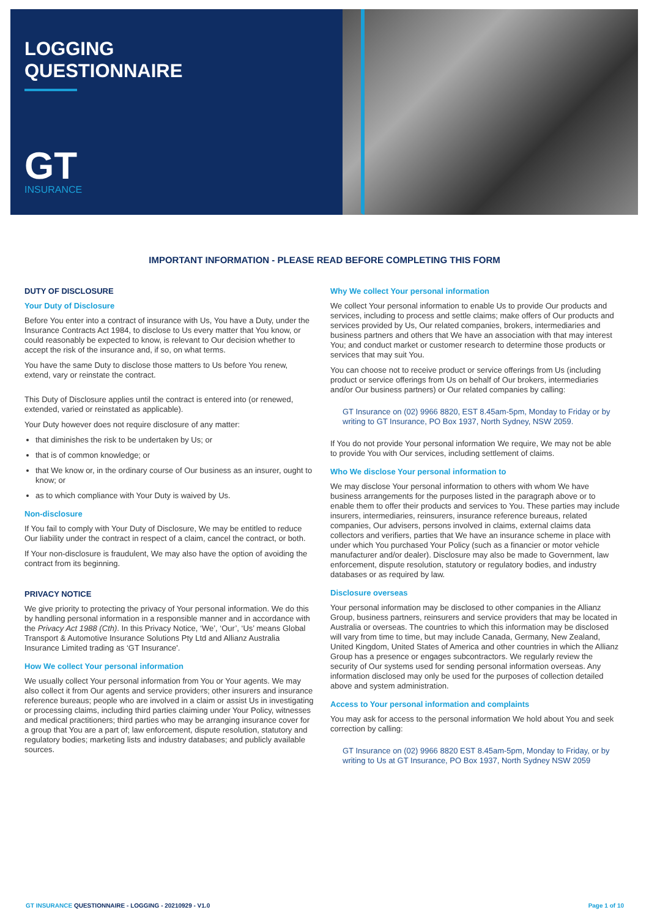LOGGING
QUESTIONNAIRE
GT
INSURANCE
IMPORTANT INFORMATION - PLEASE READ BEFORE COMPLETING THIS FORM
DUTY OF DISCLOSURE
Your Duty of Disclosure
Before You enter into a contract of insurance with Us, You have a Duty, under the Insurance Contracts Act 1984, to disclose to Us every matter that You know, or could reasonably be expected to know, is relevant to Our decision whether to accept the risk of the insurance and, if so, on what terms.
You have the same Duty to disclose those matters to Us before You renew, extend, vary or reinstate the contract.
This Duty of Disclosure applies until the contract is entered into (or renewed, extended, varied or reinstated as applicable).
Your Duty however does not require disclosure of any matter:
that diminishes the risk to be undertaken by Us; or
that is of common knowledge; or
that We know or, in the ordinary course of Our business as an insurer, ought to know; or
as to which compliance with Your Duty is waived by Us.
Non-disclosure
If You fail to comply with Your Duty of Disclosure, We may be entitled to reduce Our liability under the contract in respect of a claim, cancel the contract, or both.
If Your non-disclosure is fraudulent, We may also have the option of avoiding the contract from its beginning.
PRIVACY NOTICE
We give priority to protecting the privacy of Your personal information. We do this by handling personal information in a responsible manner and in accordance with the Privacy Act 1988 (Cth). In this Privacy Notice, ‘We’, ‘Our’, ‘Us’ means Global Transport & Automotive Insurance Solutions Pty Ltd and Allianz Australia Insurance Limited trading as ‘GT Insurance'.
How We collect Your personal information
We usually collect Your personal information from You or Your agents. We may also collect it from Our agents and service providers; other insurers and insurance reference bureaus; people who are involved in a claim or assist Us in investigating or processing claims, including third parties claiming under Your Policy, witnesses and medical practitioners; third parties who may be arranging insurance cover for a group that You are a part of; law enforcement, dispute resolution, statutory and regulatory bodies; marketing lists and industry databases; and publicly available sources.
Why We collect Your personal information
We collect Your personal information to enable Us to provide Our products and services, including to process and settle claims; make offers of Our products and services provided by Us, Our related companies, brokers, intermediaries and business partners and others that We have an association with that may interest You; and conduct market or customer research to determine those products or services that may suit You.
You can choose not to receive product or service offerings from Us (including product or service offerings from Us on behalf of Our brokers, intermediaries and/or Our business partners) or Our related companies by calling:
GT Insurance on (02) 9966 8820, EST 8.45am-5pm, Monday to Friday or by writing to GT Insurance, PO Box 1937, North Sydney, NSW 2059.
If You do not provide Your personal information We require, We may not be able to provide You with Our services, including settlement of claims.
Who We disclose Your personal information to
We may disclose Your personal information to others with whom We have business arrangements for the purposes listed in the paragraph above or to enable them to offer their products and services to You. These parties may include insurers, intermediaries, reinsurers, insurance reference bureaus, related companies, Our advisers, persons involved in claims, external claims data collectors and verifiers, parties that We have an insurance scheme in place with under which You purchased Your Policy (such as a financier or motor vehicle manufacturer and/or dealer). Disclosure may also be made to Government, law enforcement, dispute resolution, statutory or regulatory bodies, and industry databases or as required by law.
Disclosure overseas
Your personal information may be disclosed to other companies in the Allianz Group, business partners, reinsurers and service providers that may be located in Australia or overseas. The countries to which this information may be disclosed will vary from time to time, but may include Canada, Germany, New Zealand, United Kingdom, United States of America and other countries in which the Allianz Group has a presence or engages subcontractors. We regularly review the security of Our systems used for sending personal information overseas. Any information disclosed may only be used for the purposes of collection detailed above and system administration.
Access to Your personal information and complaints
You may ask for access to the personal information We hold about You and seek correction by calling:
GT Insurance on (02) 9966 8820 EST 8.45am-5pm, Monday to Friday, or by writing to Us at GT Insurance, PO Box 1937, North Sydney NSW 2059
GT INSURANCE QUESTIONNAIRE - LOGGING - 20210929 - V1.0 Page 1 of 10